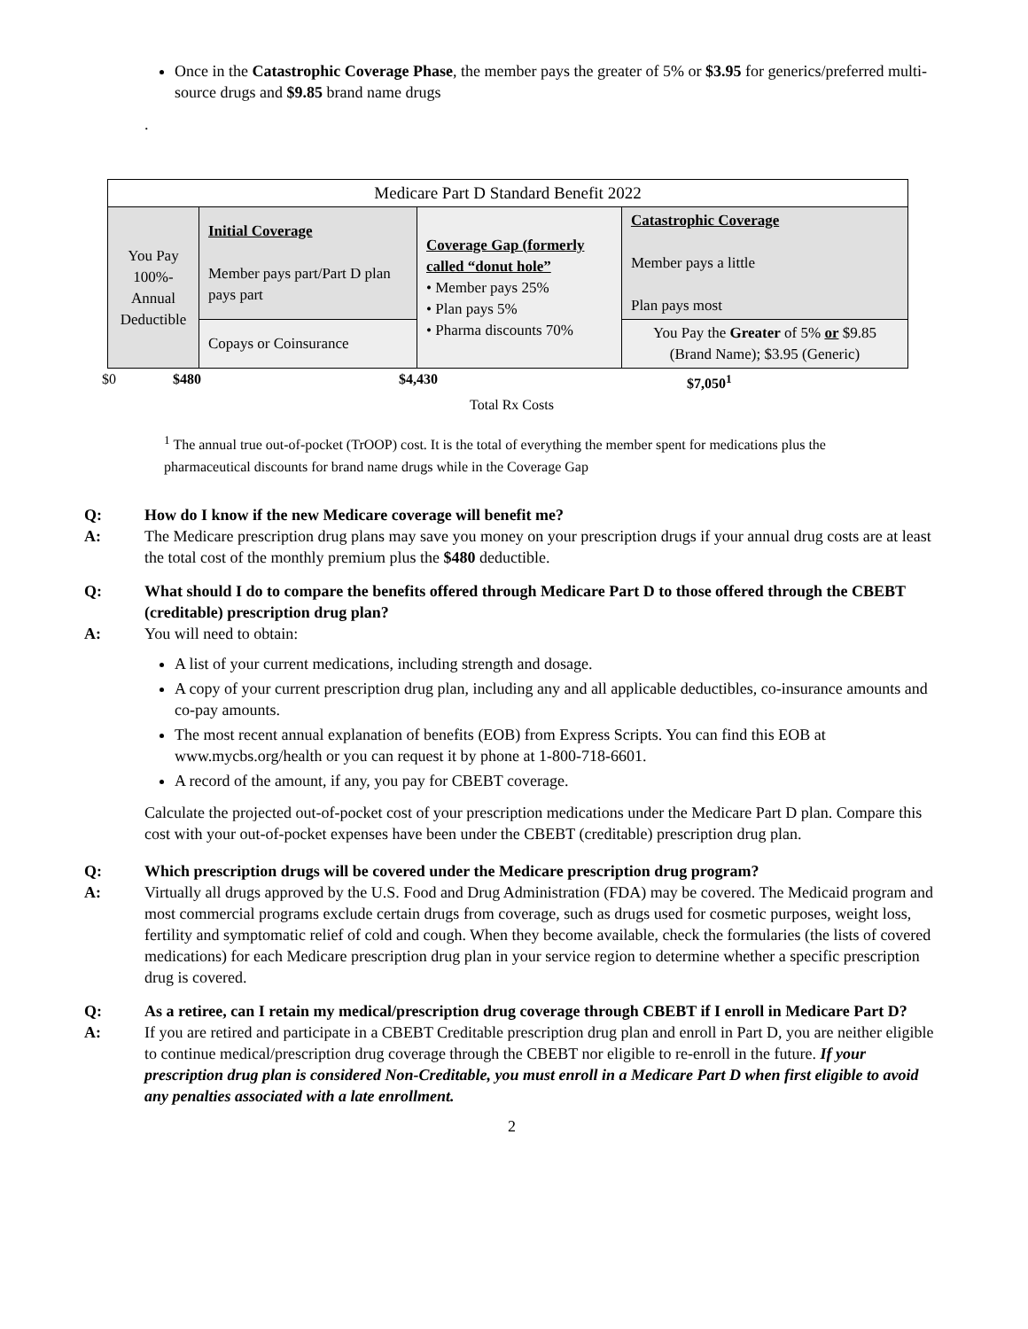Once in the Catastrophic Coverage Phase, the member pays the greater of 5% or $3.95 for generics/preferred multi-source drugs and $9.85 brand name drugs
.
| Medicare Part D Standard Benefit 2022 | | | |
| You Pay 100%- Annual Deductible | Initial Coverage Member pays part/Part D plan pays part | Coverage Gap (formerly called “donut hole” • Member pays 25% • Plan pays 5% • Pharma discounts 70% | Catastrophic Coverage Member pays a little Plan pays most |
| | Copays or Coinsurance | | You Pay the Greater of 5% or $9.85 (Brand Name); $3.95 (Generic) |
$0 $480 $4,430 $7,050<sup>1</sup>
Total Rx Costs
<sup>1</sup> The annual true out-of-pocket (TrOOP) cost. It is the total of everything the member spent for medications plus the pharmaceutical discounts for brand name drugs while in the Coverage Gap
Q: How do I know if the new Medicare coverage will benefit me?
A: The Medicare prescription drug plans may save you money on your prescription drugs if your annual drug costs are at least the total cost of the monthly premium plus the $480 deductible.
Q: What should I do to compare the benefits offered through Medicare Part D to those offered through the CBEBT (creditable) prescription drug plan?
A: You will need to obtain:
A list of your current medications, including strength and dosage.
A copy of your current prescription drug plan, including any and all applicable deductibles, co-insurance amounts and co-pay amounts.
The most recent annual explanation of benefits (EOB) from Express Scripts. You can find this EOB at www.mycbs.org/health or you can request it by phone at 1-800-718-6601.
A record of the amount, if any, you pay for CBEBT coverage.
Calculate the projected out-of-pocket cost of your prescription medications under the Medicare Part D plan. Compare this cost with your out-of-pocket expenses have been under the CBEBT (creditable) prescription drug plan.
Q: Which prescription drugs will be covered under the Medicare prescription drug program?
A: Virtually all drugs approved by the U.S. Food and Drug Administration (FDA) may be covered. The Medicaid program and most commercial programs exclude certain drugs from coverage, such as drugs used for cosmetic purposes, weight loss, fertility and symptomatic relief of cold and cough. When they become available, check the formularies (the lists of covered medications) for each Medicare prescription drug plan in your service region to determine whether a specific prescription drug is covered.
Q: As a retiree, can I retain my medical/prescription drug coverage through CBEBT if I enroll in Medicare Part D?
A: If you are retired and participate in a CBEBT Creditable prescription drug plan and enroll in Part D, you are neither eligible to continue medical/prescription drug coverage through the CBEBT nor eligible to re-enroll in the future. If your prescription drug plan is considered Non-Creditable, you must enroll in a Medicare Part D when first eligible to avoid any penalties associated with a late enrollment.
2